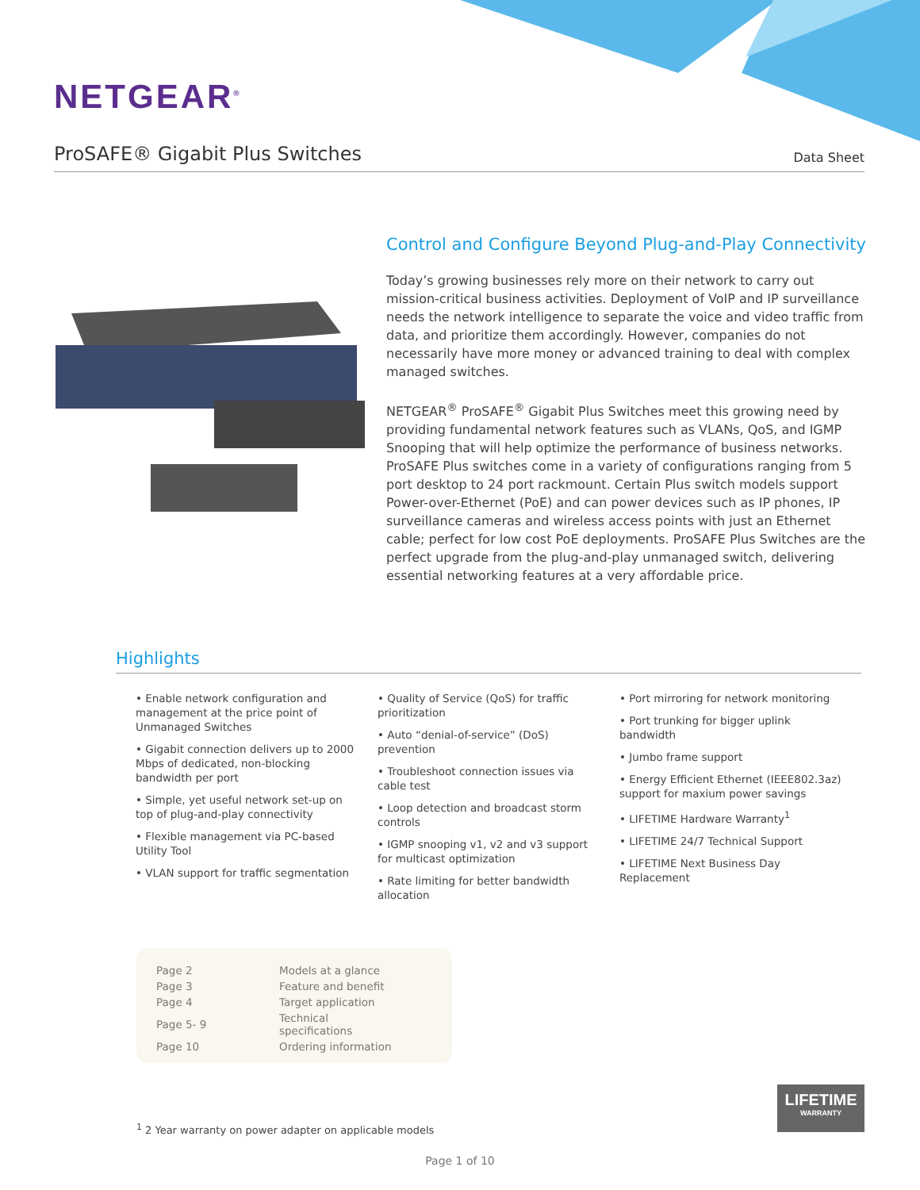NETGEAR<sup>®</sup>
ProSAFE® Gigabit Plus Switches
Data Sheet
Control and Configure Beyond Plug-and-Play Connectivity
Today’s growing businesses rely more on their network to carry out mission-critical business activities. Deployment of VoIP and IP surveillance needs the network intelligence to separate the voice and video traffic from data, and prioritize them accordingly. However, companies do not necessarily have more money or advanced training to deal with complex managed switches.
NETGEAR<sup>®</sup> ProSAFE<sup>®</sup> Gigabit Plus Switches meet this growing need by providing fundamental network features such as VLANs, QoS, and IGMP Snooping that will help optimize the performance of business networks. ProSAFE Plus switches come in a variety of configurations ranging from 5 port desktop to 24 port rackmount. Certain Plus switch models support Power-over-Ethernet (PoE) and can power devices such as IP phones, IP surveillance cameras and wireless access points with just an Ethernet cable; perfect for low cost PoE deployments. ProSAFE Plus Switches are the perfect upgrade from the plug-and-play unmanaged switch, delivering essential networking features at a very affordable price.
Highlights
• Enable network configuration and management at the price point of Unmanaged Switches
• Gigabit connection delivers up to 2000 Mbps of dedicated, non-blocking bandwidth per port
• Simple, yet useful network set-up on top of plug-and-play connectivity
• Flexible management via PC-based Utility Tool
• VLAN support for traffic segmentation
• Quality of Service (QoS) for traffic prioritization
• Auto “denial-of-service” (DoS) prevention
• Troubleshoot connection issues via cable test
• Loop detection and broadcast storm controls
• IGMP snooping v1, v2 and v3 support for multicast optimization
• Rate limiting for better bandwidth allocation
• Port mirroring for network monitoring
• Port trunking for bigger uplink bandwidth
• Jumbo frame support
• Energy Efficient Ethernet (IEEE802.3az) support for maxium power savings
• LIFETIME Hardware Warranty<sup>1</sup>
• LIFETIME 24/7 Technical Support
• LIFETIME Next Business Day Replacement
| Page 2 | Models at a glance |
| Page 3 | Feature and benefit |
| Page 4 | Target application |
| Page 5- 9 | Technical specifications |
| Page 10 | Ordering information |
<sup>1</sup> 2 Year warranty on power adapter on applicable models
LIFETIME
WARRANTY
Page 1 of 10